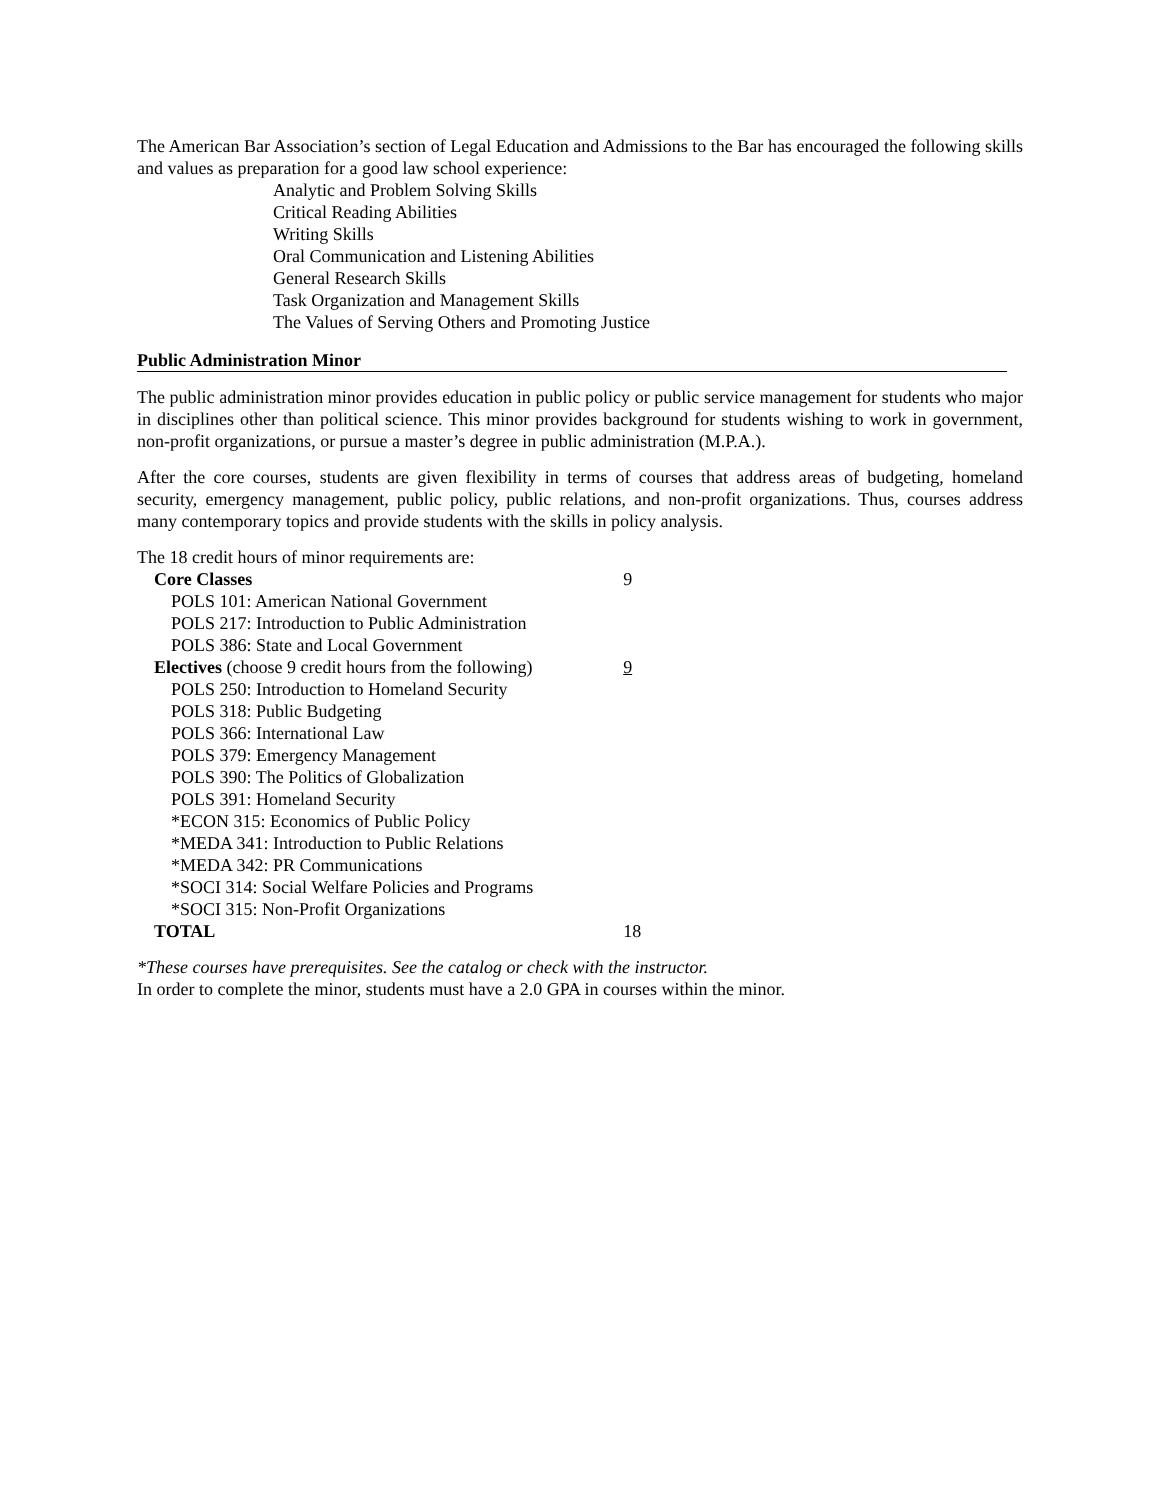The American Bar Association’s section of Legal Education and Admissions to the Bar has encouraged the following skills and values as preparation for a good law school experience:
Analytic and Problem Solving Skills
Critical Reading Abilities
Writing Skills
Oral Communication and Listening Abilities
General Research Skills
Task Organization and Management Skills
The Values of Serving Others and Promoting Justice
Public Administration Minor
The public administration minor provides education in public policy or public service management for students who major in disciplines other than political science. This minor provides background for students wishing to work in government, non-profit organizations, or pursue a master’s degree in public administration (M.P.A.).
After the core courses, students are given flexibility in terms of courses that address areas of budgeting, homeland security, emergency management, public policy, public relations, and non-profit organizations. Thus, courses address many contemporary topics and provide students with the skills in policy analysis.
| The 18 credit hours of minor requirements are: | |
| Core Classes | 9 |
| POLS 101: American National Government | |
| POLS 217: Introduction to Public Administration | |
| POLS 386: State and Local Government | |
| Electives (choose 9 credit hours from the following) | 9 |
| POLS 250: Introduction to Homeland Security | |
| POLS 318: Public Budgeting | |
| POLS 366: International Law | |
| POLS 379: Emergency Management | |
| POLS 390: The Politics of Globalization | |
| POLS 391: Homeland Security | |
| *ECON 315: Economics of Public Policy | |
| *MEDA 341: Introduction to Public Relations | |
| *MEDA 342: PR Communications | |
| *SOCI 314: Social Welfare Policies and Programs | |
| *SOCI 315: Non-Profit Organizations | |
| TOTAL | 18 |
*These courses have prerequisites. See the catalog or check with the instructor.
In order to complete the minor, students must have a 2.0 GPA in courses within the minor.